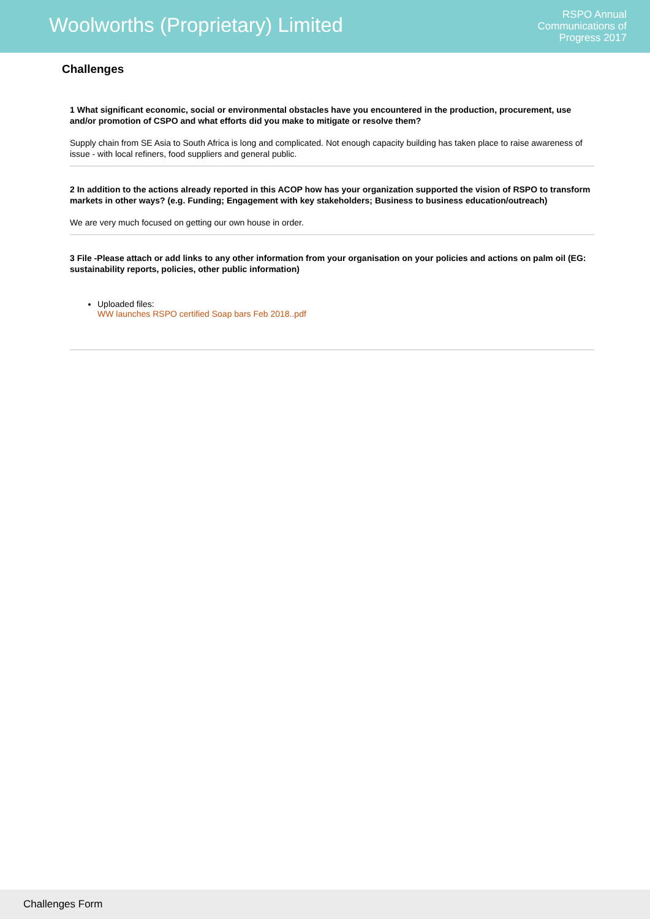Woolworths (Proprietary) Limited
RSPO Annual
Communications of
Progress 2017
Challenges
1 What significant economic, social or environmental obstacles have you encountered in the production, procurement, use and/or promotion of CSPO and what efforts did you make to mitigate or resolve them?
Supply chain from SE Asia to South Africa is long and complicated. Not enough capacity building has taken place to raise awareness of issue - with local refiners, food suppliers and general public.
2 In addition to the actions already reported in this ACOP how has your organization supported the vision of RSPO to transform markets in other ways? (e.g. Funding; Engagement with key stakeholders; Business to business education/outreach)
We are very much focused on getting our own house in order.
3 File -Please attach or add links to any other information from your organisation on your policies and actions on palm oil (EG: sustainability reports, policies, other public information)
Uploaded files:
WW launches RSPO certified Soap bars Feb 2018..pdf
Challenges Form